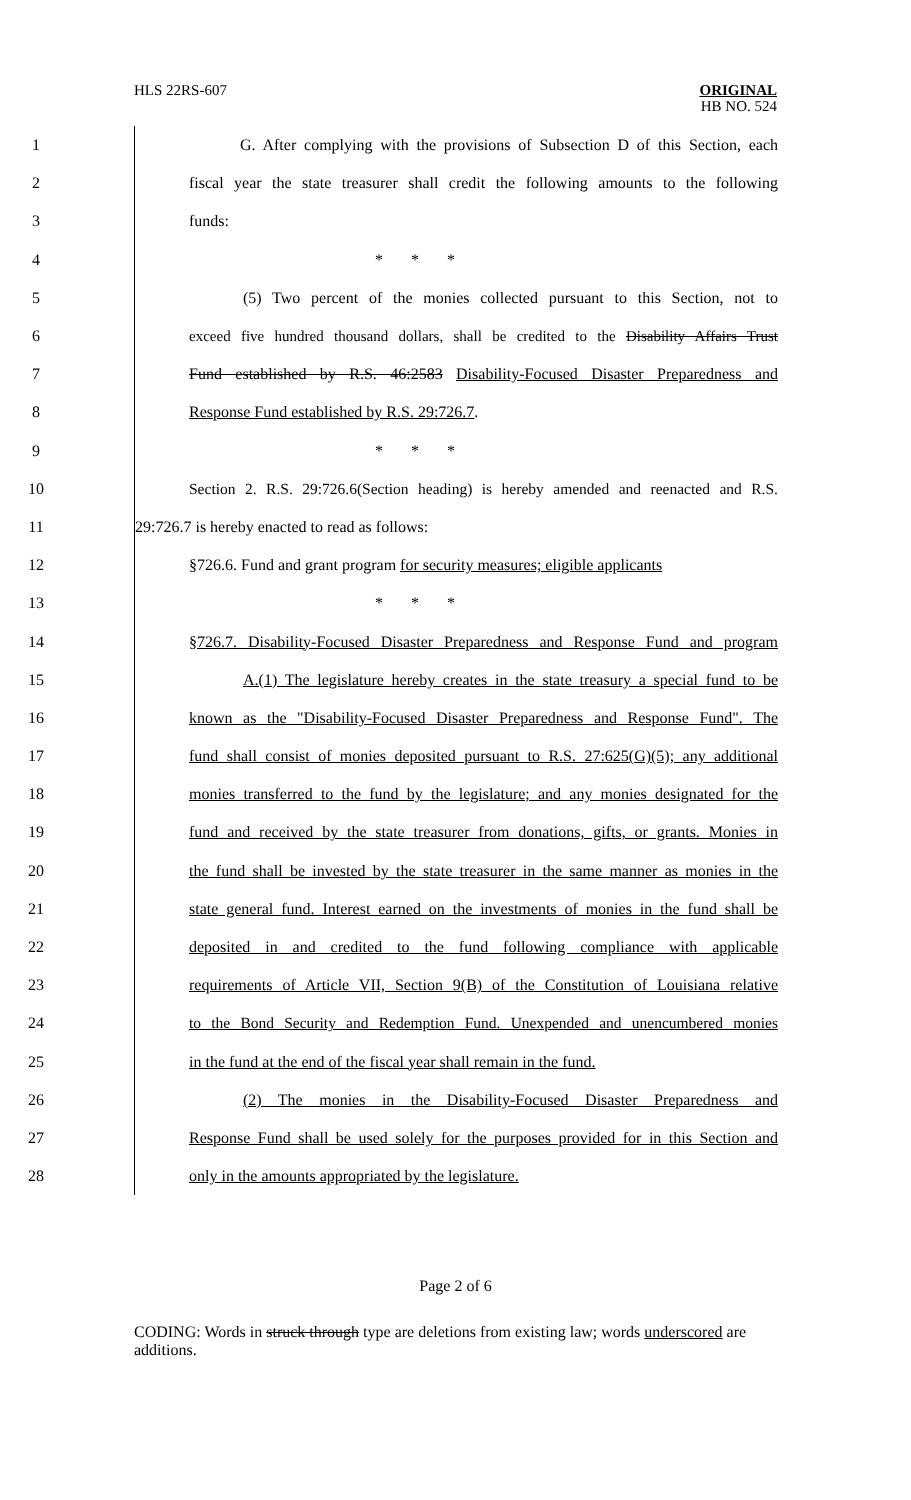HLS 22RS-607
ORIGINAL
HB NO. 524
1 G. After complying with the provisions of Subsection D of this Section, each
2 fiscal year the state treasurer shall credit the following amounts to the following
3 funds:
4 * * *
5 (5) Two percent of the monies collected pursuant to this Section, not to
6 exceed five hundred thousand dollars, shall be credited to the Disability Affairs Trust
7 Fund established by R.S. 46:2583 Disability-Focused Disaster Preparedness and
8 Response Fund established by R.S. 29:726.7.
9 * * *
10 Section 2. R.S. 29:726.6(Section heading) is hereby amended and reenacted and R.S.
11 29:726.7 is hereby enacted to read as follows:
12 §726.6. Fund and grant program for security measures; eligible applicants
13 * * *
14 §726.7. Disability-Focused Disaster Preparedness and Response Fund and program
15 A.(1) The legislature hereby creates in the state treasury a special fund to be
16 known as the "Disability-Focused Disaster Preparedness and Response Fund". The
17 fund shall consist of monies deposited pursuant to R.S. 27:625(G)(5); any additional
18 monies transferred to the fund by the legislature; and any monies designated for the
19 fund and received by the state treasurer from donations, gifts, or grants. Monies in
20 the fund shall be invested by the state treasurer in the same manner as monies in the
21 state general fund. Interest earned on the investments of monies in the fund shall be
22 deposited in and credited to the fund following compliance with applicable
23 requirements of Article VII, Section 9(B) of the Constitution of Louisiana relative
24 to the Bond Security and Redemption Fund. Unexpended and unencumbered monies
25 in the fund at the end of the fiscal year shall remain in the fund.
26 (2) The monies in the Disability-Focused Disaster Preparedness and
27 Response Fund shall be used solely for the purposes provided for in this Section and
28 only in the amounts appropriated by the legislature.
Page 2 of 6
CODING: Words in struck through type are deletions from existing law; words underscored are additions.